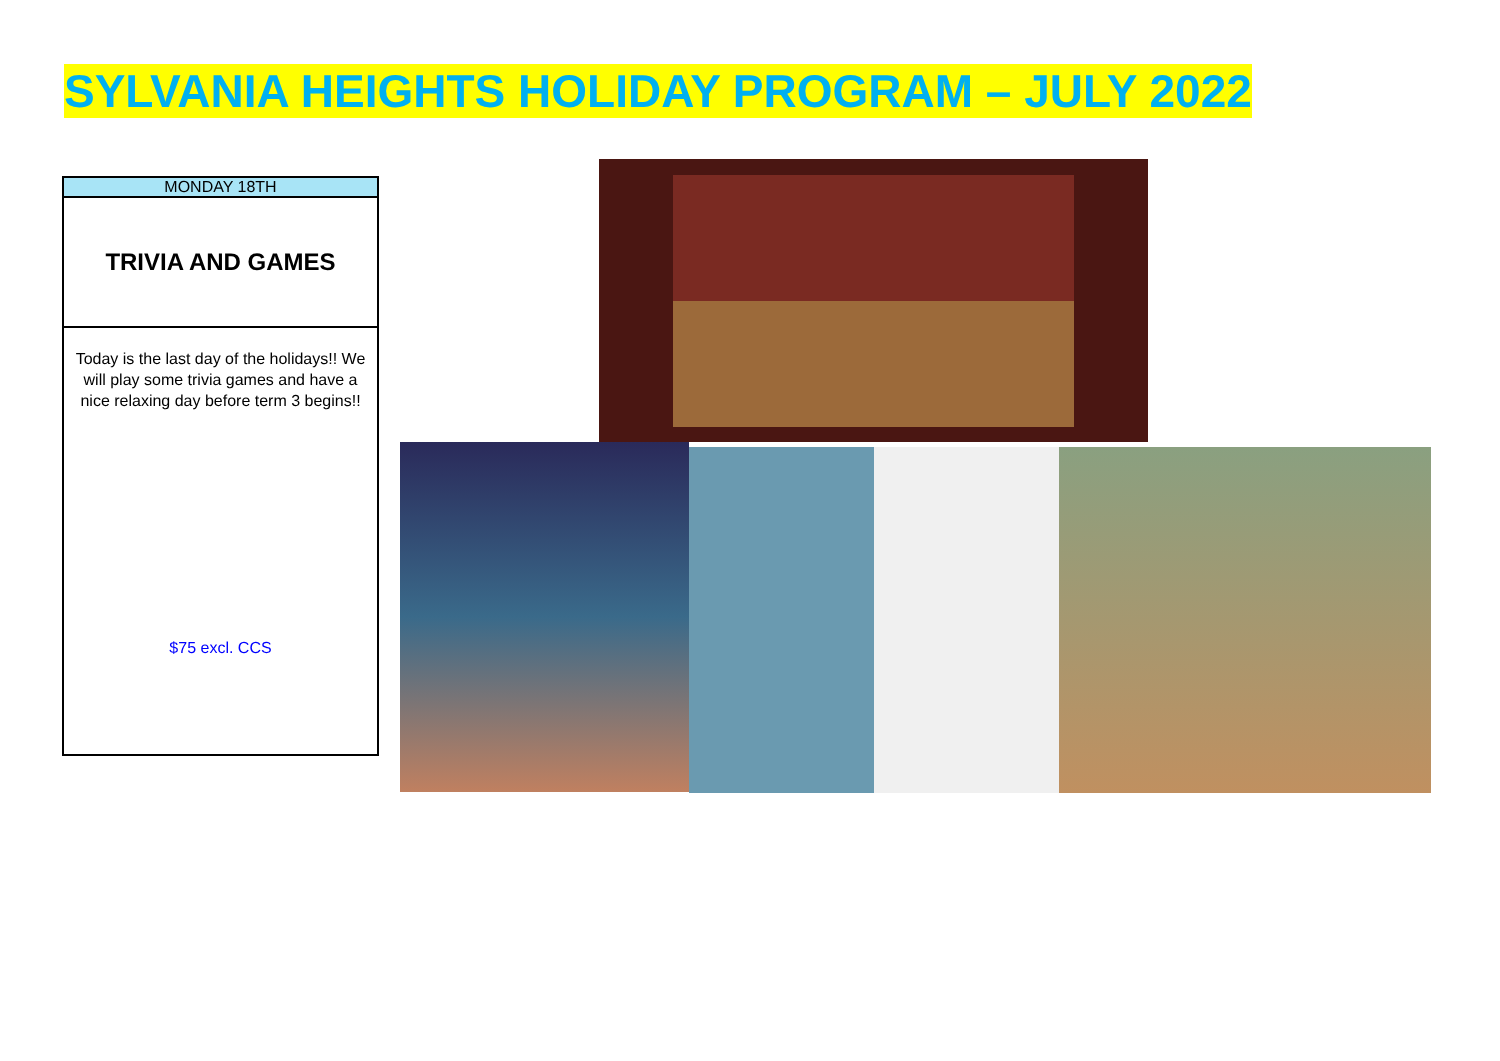SYLVANIA HEIGHTS HOLIDAY PROGRAM – JULY 2022
| MONDAY 18TH |
| TRIVIA AND GAMES |
| Today is the last day of the holidays!! We will play some trivia games and have a nice relaxing day before term 3 begins!! $75 excl. CCS |